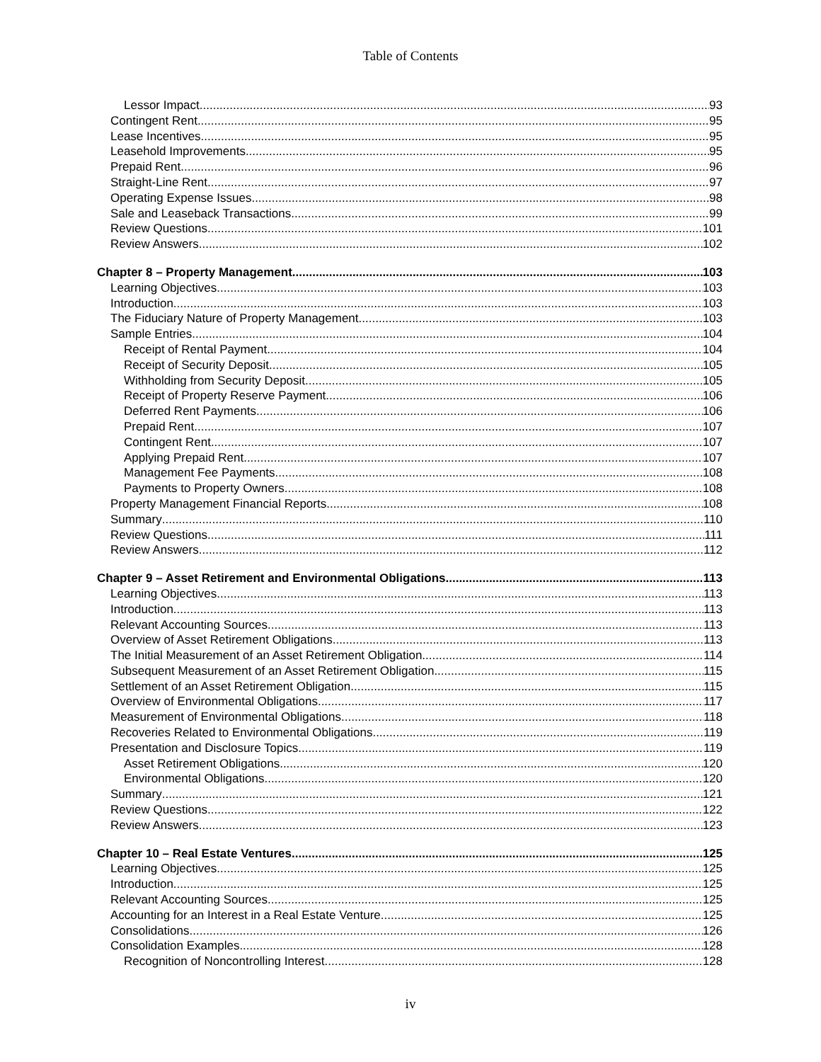Table of Contents
Lessor Impact 93
Contingent Rent 95
Lease Incentives 95
Leasehold Improvements 95
Prepaid Rent 96
Straight-Line Rent 97
Operating Expense Issues 98
Sale and Leaseback Transactions 99
Review Questions 101
Review Answers 102
Chapter 8 – Property Management 103
Learning Objectives 103
Introduction 103
The Fiduciary Nature of Property Management 103
Sample Entries 104
Receipt of Rental Payment 104
Receipt of Security Deposit 105
Withholding from Security Deposit 105
Receipt of Property Reserve Payment 106
Deferred Rent Payments 106
Prepaid Rent 107
Contingent Rent 107
Applying Prepaid Rent 107
Management Fee Payments 108
Payments to Property Owners 108
Property Management Financial Reports 108
Summary 110
Review Questions 111
Review Answers 112
Chapter 9 – Asset Retirement and Environmental Obligations 113
Learning Objectives 113
Introduction 113
Relevant Accounting Sources 113
Overview of Asset Retirement Obligations 113
The Initial Measurement of an Asset Retirement Obligation 114
Subsequent Measurement of an Asset Retirement Obligation 115
Settlement of an Asset Retirement Obligation 115
Overview of Environmental Obligations 117
Measurement of Environmental Obligations 118
Recoveries Related to Environmental Obligations 119
Presentation and Disclosure Topics 119
Asset Retirement Obligations 120
Environmental Obligations 120
Summary 121
Review Questions 122
Review Answers 123
Chapter 10 – Real Estate Ventures 125
Learning Objectives 125
Introduction 125
Relevant Accounting Sources 125
Accounting for an Interest in a Real Estate Venture 125
Consolidations 126
Consolidation Examples 128
Recognition of Noncontrolling Interest 128
iv